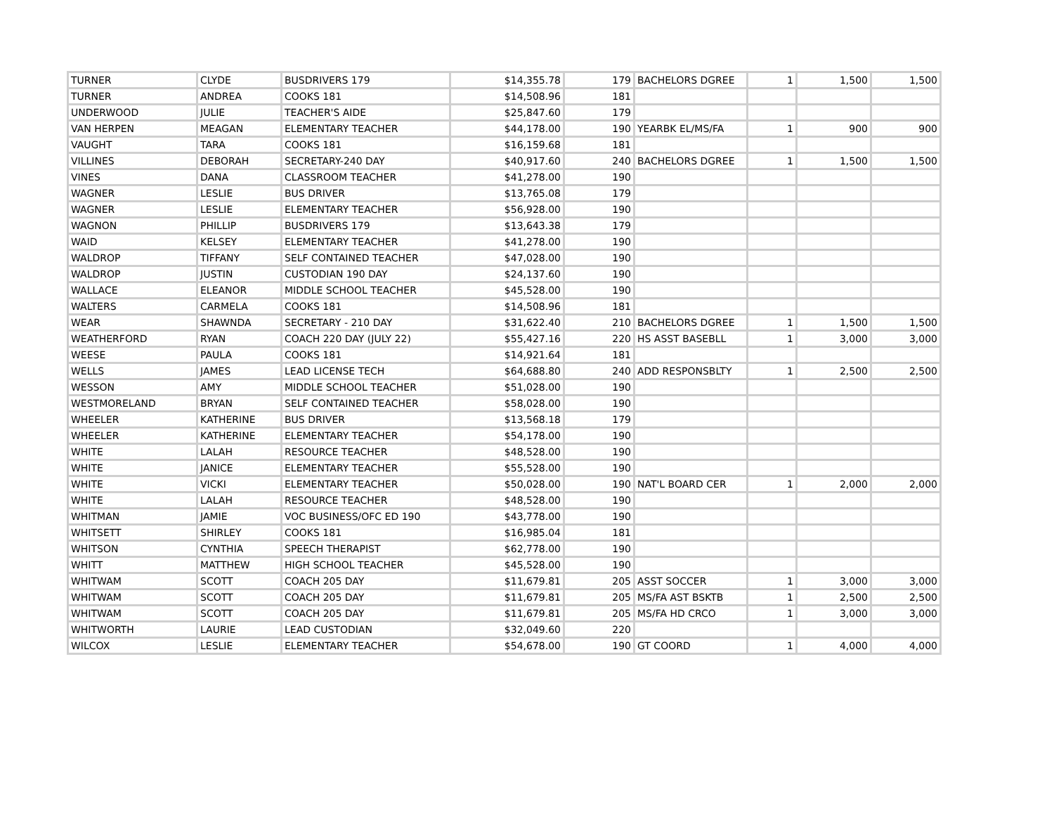| TURNER | CLYDE | BUSDRIVERS 179 | $14,355.78 | 179 | BACHELORS DGREE | 1 | 1,500 | 1,500 |
| TURNER | ANDREA | COOKS 181 | $14,508.96 | 181 | | | | |
| UNDERWOOD | JULIE | TEACHER'S AIDE | $25,847.60 | 179 | | | | |
| VAN HERPEN | MEAGAN | ELEMENTARY TEACHER | $44,178.00 | 190 | YEARBK EL/MS/FA | 1 | 900 | 900 |
| VAUGHT | TARA | COOKS 181 | $16,159.68 | 181 | | | | |
| VILLINES | DEBORAH | SECRETARY-240 DAY | $40,917.60 | 240 | BACHELORS DGREE | 1 | 1,500 | 1,500 |
| VINES | DANA | CLASSROOM TEACHER | $41,278.00 | 190 | | | | |
| WAGNER | LESLIE | BUS DRIVER | $13,765.08 | 179 | | | | |
| WAGNER | LESLIE | ELEMENTARY TEACHER | $56,928.00 | 190 | | | | |
| WAGNON | PHILLIP | BUSDRIVERS 179 | $13,643.38 | 179 | | | | |
| WAID | KELSEY | ELEMENTARY TEACHER | $41,278.00 | 190 | | | | |
| WALDROP | TIFFANY | SELF CONTAINED TEACHER | $47,028.00 | 190 | | | | |
| WALDROP | JUSTIN | CUSTODIAN 190 DAY | $24,137.60 | 190 | | | | |
| WALLACE | ELEANOR | MIDDLE SCHOOL TEACHER | $45,528.00 | 190 | | | | |
| WALTERS | CARMELA | COOKS 181 | $14,508.96 | 181 | | | | |
| WEAR | SHAWNDA | SECRETARY - 210 DAY | $31,622.40 | 210 | BACHELORS DGREE | 1 | 1,500 | 1,500 |
| WEATHERFORD | RYAN | COACH 220 DAY (JULY 22) | $55,427.16 | 220 | HS ASST BASEBLL | 1 | 3,000 | 3,000 |
| WEESE | PAULA | COOKS 181 | $14,921.64 | 181 | | | | |
| WELLS | JAMES | LEAD LICENSE TECH | $64,688.80 | 240 | ADD RESPONSBLTY | 1 | 2,500 | 2,500 |
| WESSON | AMY | MIDDLE SCHOOL TEACHER | $51,028.00 | 190 | | | | |
| WESTMORELAND | BRYAN | SELF CONTAINED TEACHER | $58,028.00 | 190 | | | | |
| WHEELER | KATHERINE | BUS DRIVER | $13,568.18 | 179 | | | | |
| WHEELER | KATHERINE | ELEMENTARY TEACHER | $54,178.00 | 190 | | | | |
| WHITE | LALAH | RESOURCE TEACHER | $48,528.00 | 190 | | | | |
| WHITE | JANICE | ELEMENTARY TEACHER | $55,528.00 | 190 | | | | |
| WHITE | VICKI | ELEMENTARY TEACHER | $50,028.00 | 190 | NAT'L BOARD CER | 1 | 2,000 | 2,000 |
| WHITE | LALAH | RESOURCE TEACHER | $48,528.00 | 190 | | | | |
| WHITMAN | JAMIE | VOC BUSINESS/OFC ED 190 | $43,778.00 | 190 | | | | |
| WHITSETT | SHIRLEY | COOKS 181 | $16,985.04 | 181 | | | | |
| WHITSON | CYNTHIA | SPEECH THERAPIST | $62,778.00 | 190 | | | | |
| WHITT | MATTHEW | HIGH SCHOOL TEACHER | $45,528.00 | 190 | | | | |
| WHITWAM | SCOTT | COACH 205 DAY | $11,679.81 | 205 | ASST SOCCER | 1 | 3,000 | 3,000 |
| WHITWAM | SCOTT | COACH 205 DAY | $11,679.81 | 205 | MS/FA AST BSKTB | 1 | 2,500 | 2,500 |
| WHITWAM | SCOTT | COACH 205 DAY | $11,679.81 | 205 | MS/FA HD CRCO | 1 | 3,000 | 3,000 |
| WHITWORTH | LAURIE | LEAD CUSTODIAN | $32,049.60 | 220 | | | | |
| WILCOX | LESLIE | ELEMENTARY TEACHER | $54,678.00 | 190 | GT COORD | 1 | 4,000 | 4,000 |